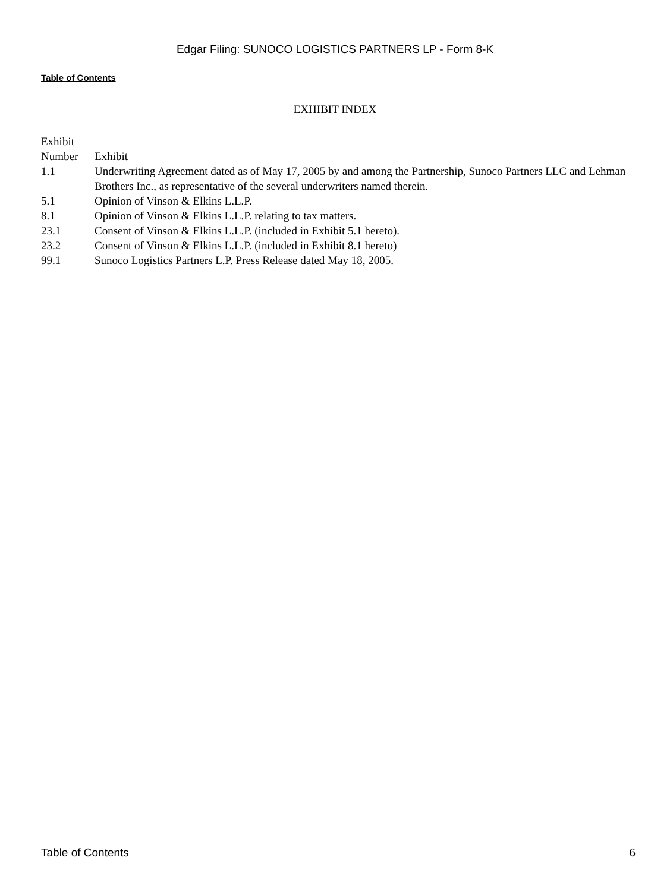Edgar Filing: SUNOCO LOGISTICS PARTNERS LP - Form 8-K
Table of Contents
EXHIBIT INDEX
| Exhibit | |
| Number | Exhibit |
| 1.1 | Underwriting Agreement dated as of May 17, 2005 by and among the Partnership, Sunoco Partners LLC and Lehman Brothers Inc., as representative of the several underwriters named therein. |
| 5.1 | Opinion of Vinson & Elkins L.L.P. |
| 8.1 | Opinion of Vinson & Elkins L.L.P. relating to tax matters. |
| 23.1 | Consent of Vinson & Elkins L.L.P. (included in Exhibit 5.1 hereto). |
| 23.2 | Consent of Vinson & Elkins L.L.P. (included in Exhibit 8.1 hereto) |
| 99.1 | Sunoco Logistics Partners L.P. Press Release dated May 18, 2005. |
Table of Contents 6